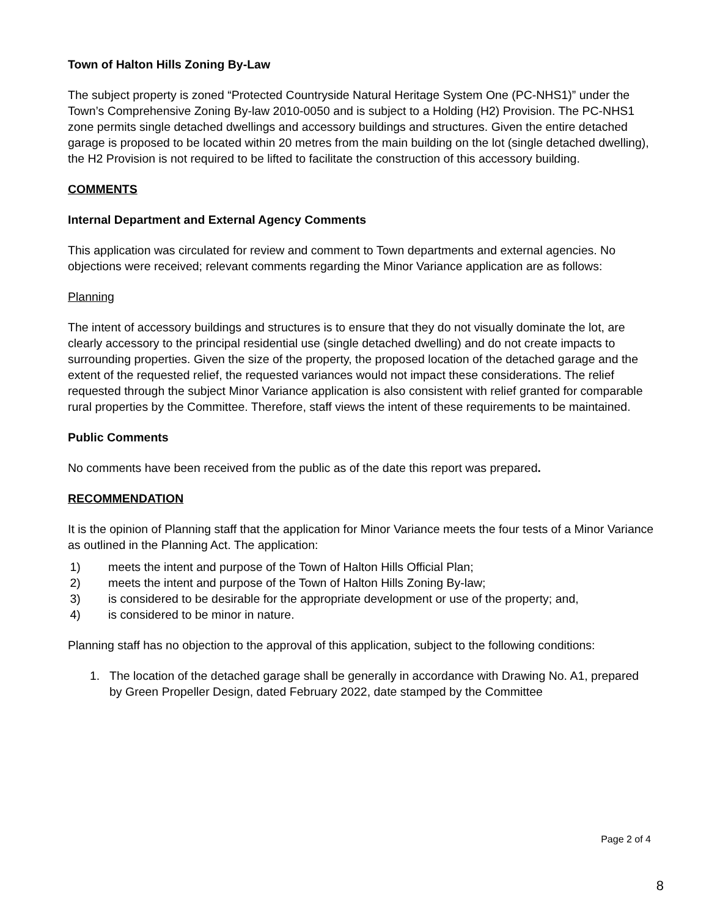Town of Halton Hills Zoning By-Law
The subject property is zoned “Protected Countryside Natural Heritage System One (PC-NHS1)” under the Town’s Comprehensive Zoning By-law 2010-0050 and is subject to a Holding (H2) Provision. The PC-NHS1 zone permits single detached dwellings and accessory buildings and structures. Given the entire detached garage is proposed to be located within 20 metres from the main building on the lot (single detached dwelling), the H2 Provision is not required to be lifted to facilitate the construction of this accessory building.
COMMENTS
Internal Department and External Agency Comments
This application was circulated for review and comment to Town departments and external agencies. No objections were received; relevant comments regarding the Minor Variance application are as follows:
Planning
The intent of accessory buildings and structures is to ensure that they do not visually dominate the lot, are clearly accessory to the principal residential use (single detached dwelling) and do not create impacts to surrounding properties. Given the size of the property, the proposed location of the detached garage and the extent of the requested relief, the requested variances would not impact these considerations. The relief requested through the subject Minor Variance application is also consistent with relief granted for comparable rural properties by the Committee. Therefore, staff views the intent of these requirements to be maintained.
Public Comments
No comments have been received from the public as of the date this report was prepared.
RECOMMENDATION
It is the opinion of Planning staff that the application for Minor Variance meets the four tests of a Minor Variance as outlined in the Planning Act. The application:
1) meets the intent and purpose of the Town of Halton Hills Official Plan;
2) meets the intent and purpose of the Town of Halton Hills Zoning By-law;
3) is considered to be desirable for the appropriate development or use of the property; and,
4) is considered to be minor in nature.
Planning staff has no objection to the approval of this application, subject to the following conditions:
1. The location of the detached garage shall be generally in accordance with Drawing No. A1, prepared by Green Propeller Design, dated February 2022, date stamped by the Committee
Page 2 of 4
8